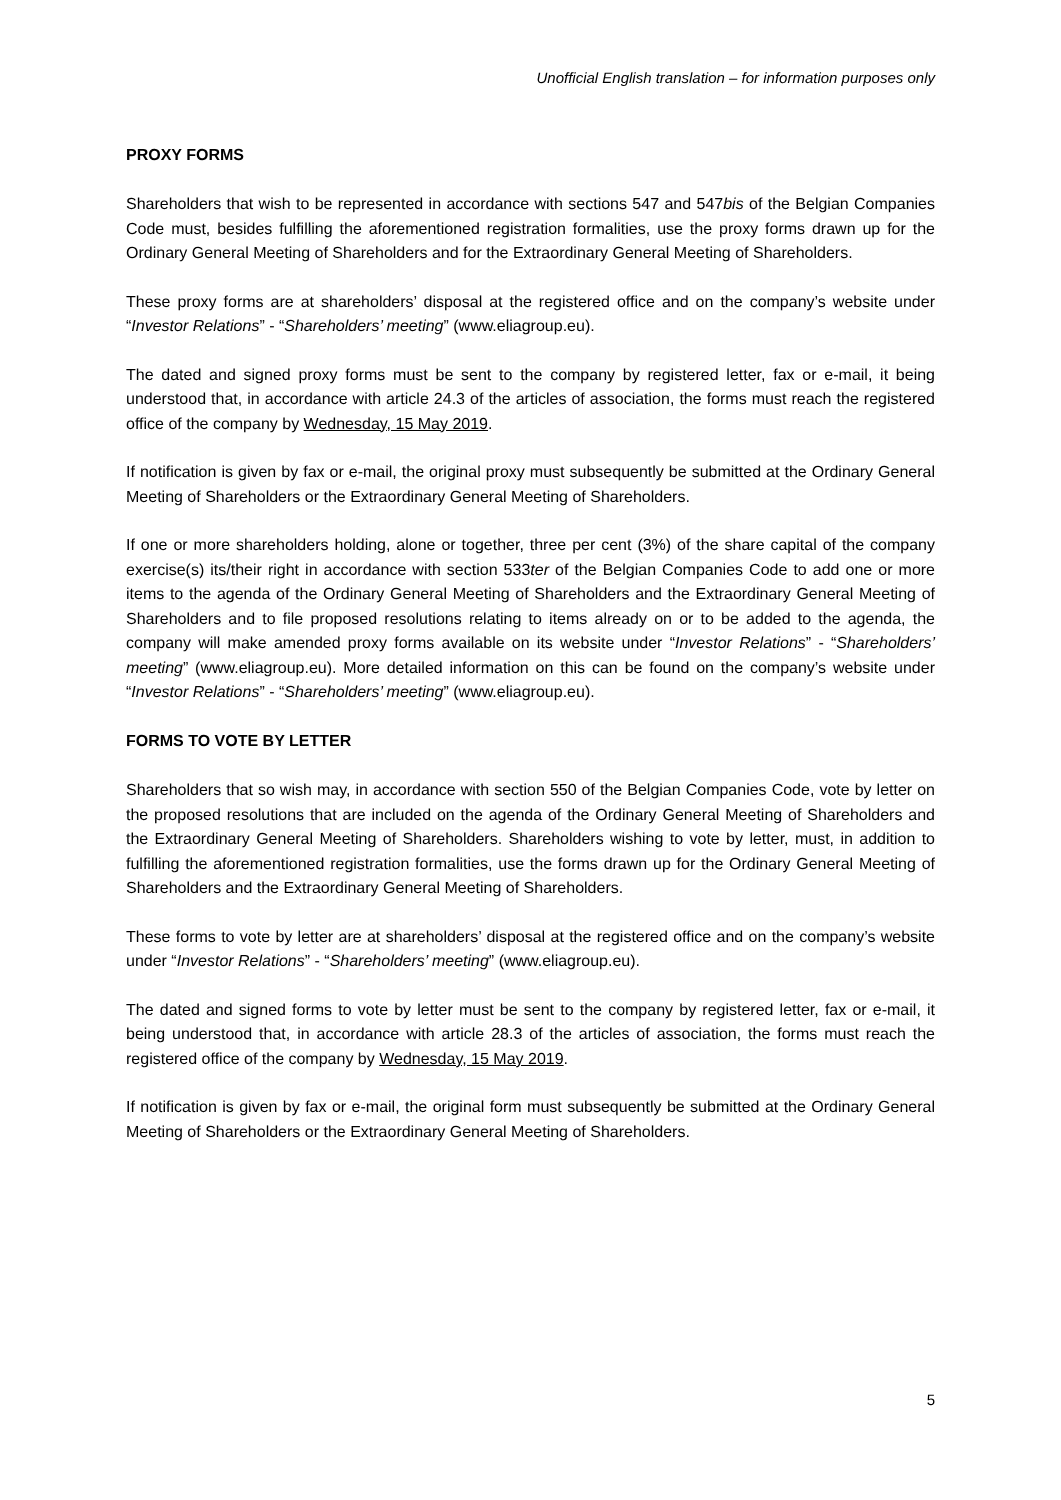Unofficial English translation – for information purposes only
PROXY FORMS
Shareholders that wish to be represented in accordance with sections 547 and 547bis of the Belgian Companies Code must, besides fulfilling the aforementioned registration formalities, use the proxy forms drawn up for the Ordinary General Meeting of Shareholders and for the Extraordinary General Meeting of Shareholders.
These proxy forms are at shareholders’ disposal at the registered office and on the company’s website under “Investor Relations” - “Shareholders’ meeting” (www.eliagroup.eu).
The dated and signed proxy forms must be sent to the company by registered letter, fax or e-mail, it being understood that, in accordance with article 24.3 of the articles of association, the forms must reach the registered office of the company by Wednesday, 15 May 2019.
If notification is given by fax or e-mail, the original proxy must subsequently be submitted at the Ordinary General Meeting of Shareholders or the Extraordinary General Meeting of Shareholders.
If one or more shareholders holding, alone or together, three per cent (3%) of the share capital of the company exercise(s) its/their right in accordance with section 533ter of the Belgian Companies Code to add one or more items to the agenda of the Ordinary General Meeting of Shareholders and the Extraordinary General Meeting of Shareholders and to file proposed resolutions relating to items already on or to be added to the agenda, the company will make amended proxy forms available on its website under “Investor Relations” - “Shareholders’ meeting” (www.eliagroup.eu). More detailed information on this can be found on the company’s website under “Investor Relations” - “Shareholders’ meeting” (www.eliagroup.eu).
FORMS TO VOTE BY LETTER
Shareholders that so wish may, in accordance with section 550 of the Belgian Companies Code, vote by letter on the proposed resolutions that are included on the agenda of the Ordinary General Meeting of Shareholders and the Extraordinary General Meeting of Shareholders. Shareholders wishing to vote by letter, must, in addition to fulfilling the aforementioned registration formalities, use the forms drawn up for the Ordinary General Meeting of Shareholders and the Extraordinary General Meeting of Shareholders.
These forms to vote by letter are at shareholders’ disposal at the registered office and on the company’s website under “Investor Relations” - “Shareholders’ meeting” (www.eliagroup.eu).
The dated and signed forms to vote by letter must be sent to the company by registered letter, fax or e-mail, it being understood that, in accordance with article 28.3 of the articles of association, the forms must reach the registered office of the company by Wednesday, 15 May 2019.
If notification is given by fax or e-mail, the original form must subsequently be submitted at the Ordinary General Meeting of Shareholders or the Extraordinary General Meeting of Shareholders.
5